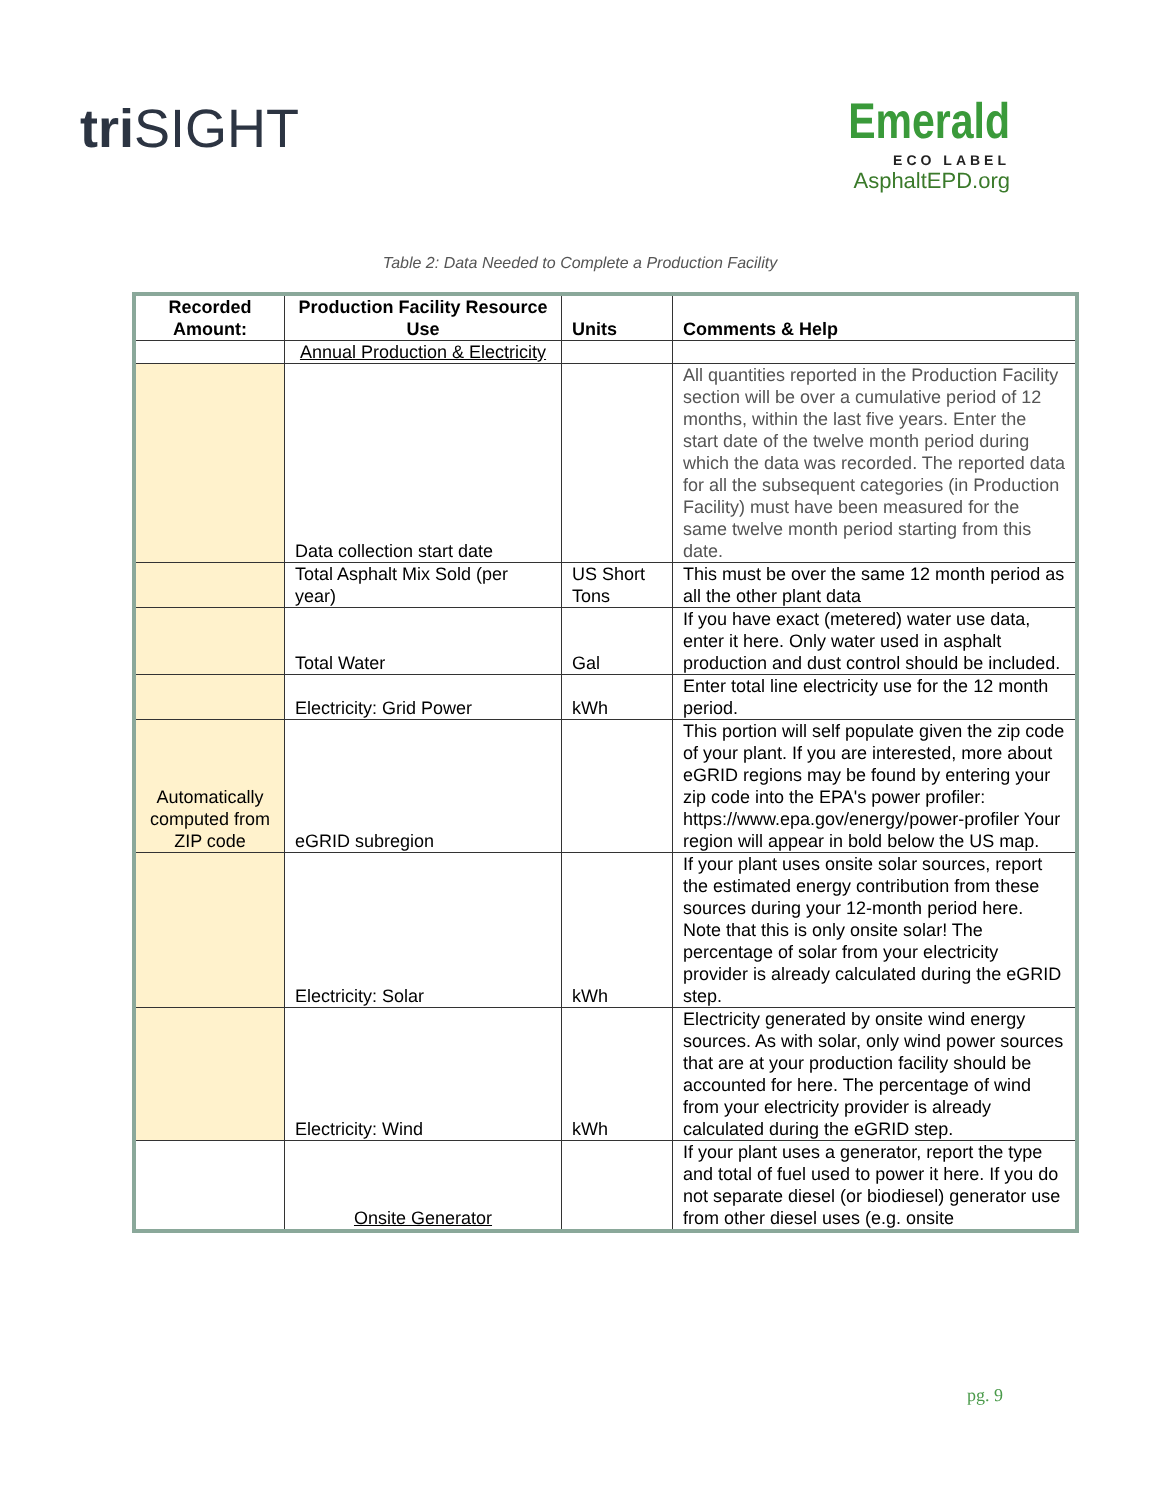triSIGHT
Emerald
ECO LABEL
AsphaltEPD.org
Table 2: Data Needed to Complete a Production Facility
| Recorded Amount: | Production Facility Resource Use | Units | Comments & Help |
| --- | --- | --- | --- |
| | Annual Production & Electricity | | |
| | Data collection start date | | All quantities reported in the Production Facility section will be over a cumulative period of 12 months, within the last five years. Enter the start date of the twelve month period during which the data was recorded. The reported data for all the subsequent categories (in Production Facility) must have been measured for the same twelve month period starting from this date. |
| | Total Asphalt Mix Sold (per year) | US Short Tons | This must be over the same 12 month period as all the other plant data |
| | Total Water | Gal | If you have exact (metered) water use data, enter it here. Only water used in asphalt production and dust control should be included. |
| | Electricity: Grid Power | kWh | Enter total line electricity use for the 12 month period. |
| Automatically computed from ZIP code | eGRID subregion | | This portion will self populate given the zip code of your plant. If you are interested, more about eGRID regions may be found by entering your zip code into the EPA's power profiler: https://www.epa.gov/energy/power-profiler Your region will appear in bold below the US map. |
| | Electricity: Solar | kWh | If your plant uses onsite solar sources, report the estimated energy contribution from these sources during your 12-month period here. Note that this is only onsite solar! The percentage of solar from your electricity provider is already calculated during the eGRID step. |
| | Electricity: Wind | kWh | Electricity generated by onsite wind energy sources. As with solar, only wind power sources that are at your production facility should be accounted for here. The percentage of wind from your electricity provider is already calculated during the eGRID step. |
| | Onsite Generator | | If your plant uses a generator, report the type and total of fuel used to power it here. If you do not separate diesel (or biodiesel) generator use from other diesel uses (e.g. onsite |
pg. 9